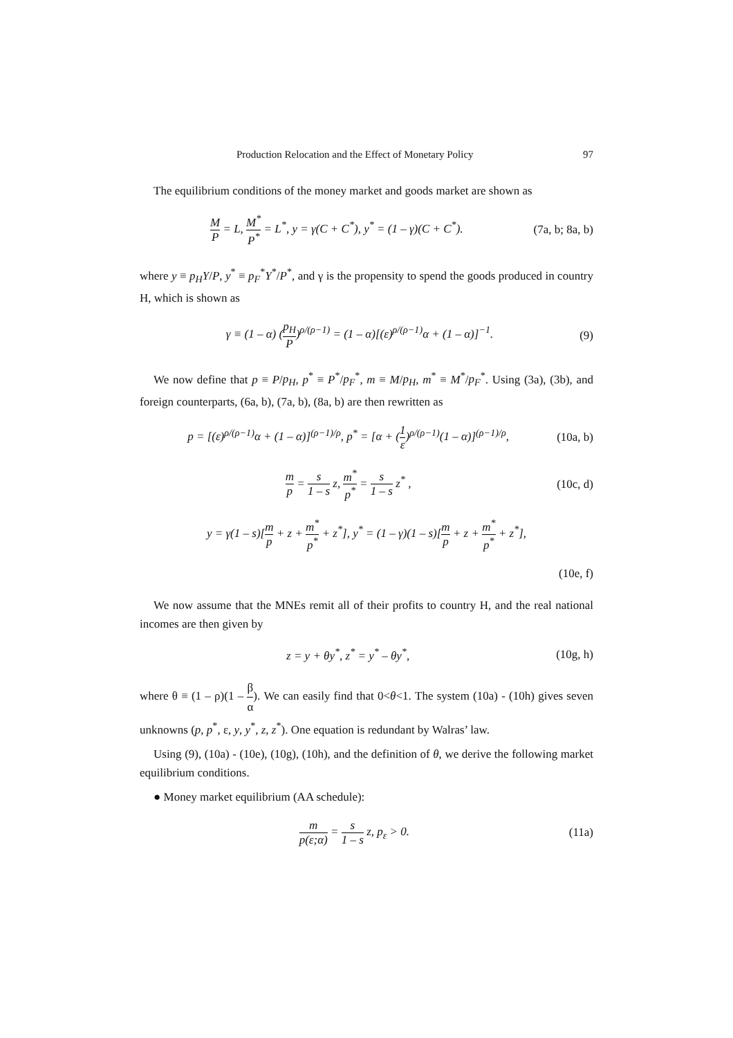Production Relocation and the Effect of Monetary Policy 97
The equilibrium conditions of the money market and goods market are shown as
M P = L, M<sup>*</sup> P<sup>*</sup> = L<sup>*</sup>, y = γ(C + C<sup>*</sup>), y<sup>*</sup> = (1 – γ)(C + C<sup>*</sup>). (7a, b; 8a, b)
where y ≡ p<sub>H</sub>Y/P, y<sup>*</sup> ≡ p<sub>F</sub><sup>*</sup>Y<sup>*</sup>/P<sup>*</sup>, and γ is the propensity to spend the goods produced in country H, which is shown as
γ ≡ (1 – α) (p<sub>H</sub> P)<sup>ρ/(ρ−1)</sup> = (1 – α)[(ε)<sup>ρ/(ρ−1)</sup>α + (1 – α)]<sup>−1</sup>. (9)
We now define that p ≡ P/p<sub>H</sub>, p<sup>*</sup> ≡ P<sup>*</sup>/p<sub>F</sub><sup>*</sup>, m ≡ M/p<sub>H</sub>, m<sup>*</sup> ≡ M<sup>*</sup>/p<sub>F</sub><sup>*</sup>. Using (3a), (3b), and foreign counterparts, (6a, b), (7a, b), (8a, b) are then rewritten as
p = [(ε)<sup>ρ/(ρ−1)</sup>α + (1 – α)]<sup>(ρ−1)/ρ</sup>, p<sup>*</sup> = [α + (1 ε)<sup>ρ/(ρ−1)</sup>(1 – α)]<sup>(ρ−1)/ρ</sup>, (10a, b)
m p = s 1 – s z, m<sup>*</sup> p<sup>*</sup> = s 1 – s z<sup>*</sup> , (10c, d)
y = γ(1 – s)[m p + z + m<sup>*</sup> p<sup>*</sup> + z<sup>*</sup>], y<sup>*</sup> = (1 – γ)(1 – s)[m p + z + m<sup>*</sup> p<sup>*</sup> + z<sup>*</sup>],
(10e, f)
We now assume that the MNEs remit all of their profits to country H, and the real national incomes are then given by
z = y + θy<sup>*</sup>, z<sup>*</sup> = y<sup>*</sup> – θy<sup>*</sup>, (10g, h)
where θ ≡ (1 – ρ)(1 – β α). We can easily find that 0<θ<1. The system (10a) - (10h) gives seven unknowns (p, p<sup>*</sup>, ε, y, y<sup>*</sup>, z, z<sup>*</sup>). One equation is redundant by Walras’ law.
Using (9), (10a) - (10e), (10g), (10h), and the definition of θ, we derive the following market equilibrium conditions.
● Money market equilibrium (AA schedule):
m p(ε;α) = s 1 – s z, p<sub>ε</sub> > 0. (11a)